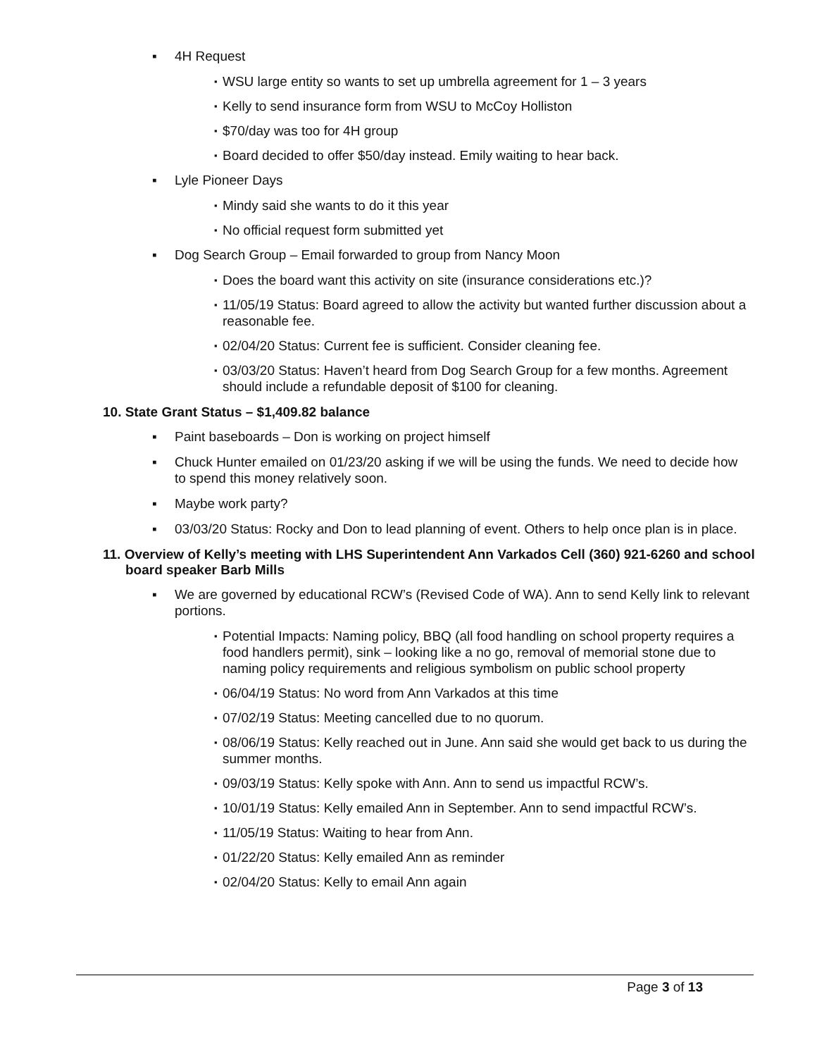▪ 4H Request
▪ WSU large entity so wants to set up umbrella agreement for 1 – 3 years
▪ Kelly to send insurance form from WSU to McCoy Holliston
▪ $70/day was too for 4H group
▪ Board decided to offer $50/day instead. Emily waiting to hear back.
▪ Lyle Pioneer Days
▪ Mindy said she wants to do it this year
▪ No official request form submitted yet
▪ Dog Search Group – Email forwarded to group from Nancy Moon
▪ Does the board want this activity on site (insurance considerations etc.)?
▪ 11/05/19 Status: Board agreed to allow the activity but wanted further discussion about a reasonable fee.
▪ 02/04/20 Status: Current fee is sufficient. Consider cleaning fee.
▪ 03/03/20 Status: Haven’t heard from Dog Search Group for a few months. Agreement should include a refundable deposit of $100 for cleaning.
10. State Grant Status – $1,409.82 balance
▪ Paint baseboards – Don is working on project himself
▪ Chuck Hunter emailed on 01/23/20 asking if we will be using the funds. We need to decide how to spend this money relatively soon.
▪ Maybe work party?
▪ 03/03/20 Status: Rocky and Don to lead planning of event. Others to help once plan is in place.
11. Overview of Kelly’s meeting with LHS Superintendent Ann Varkados Cell (360) 921-6260 and school board speaker Barb Mills
▪ We are governed by educational RCW’s (Revised Code of WA). Ann to send Kelly link to relevant portions.
▪ Potential Impacts: Naming policy, BBQ (all food handling on school property requires a food handlers permit), sink – looking like a no go, removal of memorial stone due to naming policy requirements and religious symbolism on public school property
▪ 06/04/19 Status: No word from Ann Varkados at this time
▪ 07/02/19 Status: Meeting cancelled due to no quorum.
▪ 08/06/19 Status: Kelly reached out in June. Ann said she would get back to us during the summer months.
▪ 09/03/19 Status: Kelly spoke with Ann. Ann to send us impactful RCW’s.
▪ 10/01/19 Status: Kelly emailed Ann in September. Ann to send impactful RCW’s.
▪ 11/05/19 Status: Waiting to hear from Ann.
▪ 01/22/20 Status: Kelly emailed Ann as reminder
▪ 02/04/20 Status: Kelly to email Ann again
Page 3 of 13